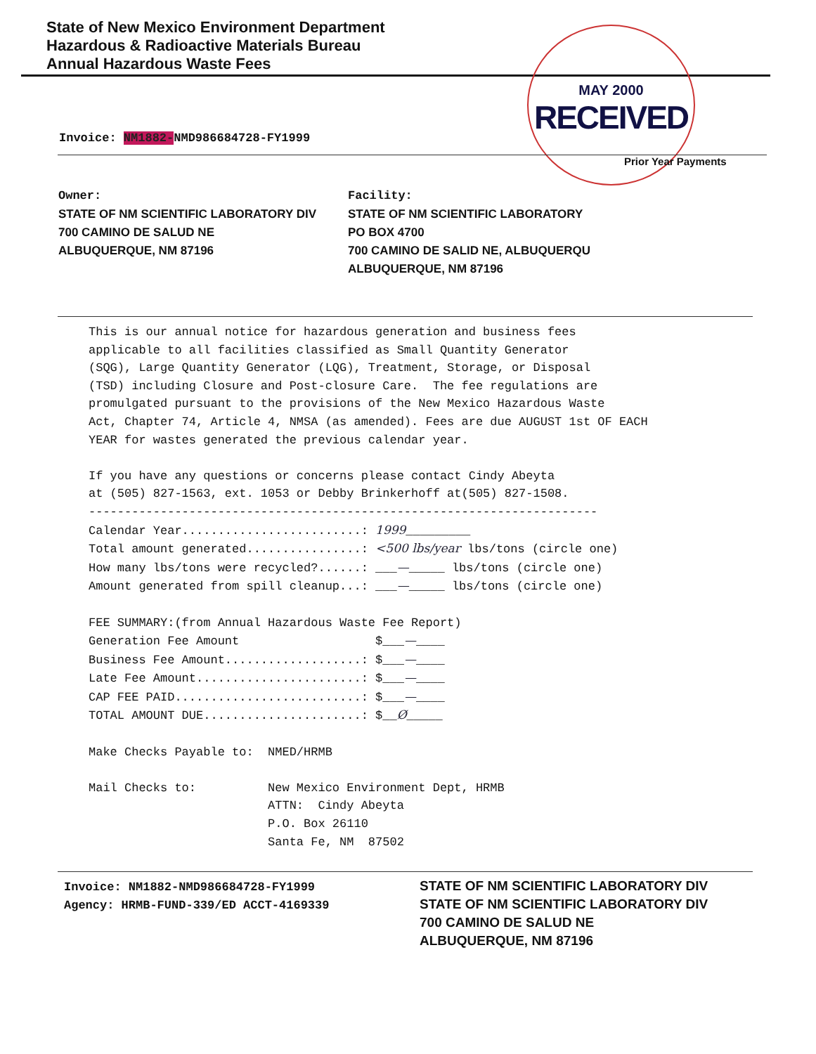State of New Mexico Environment Department
Hazardous & Radioactive Materials Bureau
Annual Hazardous Waste Fees
MAY 2000
RECEIVED
Invoice: NM1882-NMD986684728-FY1999
Prior Year Payments
Owner:
STATE OF NM SCIENTIFIC LABORATORY DIV
700 CAMINO DE SALUD NE
ALBUQUERQUE, NM 87196
Facility:
STATE OF NM SCIENTIFIC LABORATORY
PO BOX 4700
700 CAMINO DE SALID NE, ALBUQUERQU
ALBUQUERQUE, NM 87196
This is our annual notice for hazardous generation and business fees applicable to all facilities classified as Small Quantity Generator (SQG), Large Quantity Generator (LQG), Treatment, Storage, or Disposal (TSD) including Closure and Post-closure Care. The fee regulations are promulgated pursuant to the provisions of the New Mexico Hazardous Waste Act, Chapter 74, Article 4, NMSA (as amended). Fees are due AUGUST 1st OF EACH YEAR for wastes generated the previous calendar year. If you have any questions or concerns please contact Cindy Abeyta at (505) 827-1563, ext. 1053 or Debby Brinkerhoff at(505) 827-1508. ----------------------------------------------------------------------- Calendar Year.........................: 1999_________ Total amount generated................: <500 lbs/year lbs/tons (circle one) How many lbs/tons were recycled?......: ___—_____ lbs/tons (circle one) Amount generated from spill cleanup...: ___—_____ lbs/tons (circle one) FEE SUMMARY:(from Annual Hazardous Waste Fee Report) Generation Fee Amount $___—____ Business Fee Amount...................: $___—____ Late Fee Amount.......................: $___—____ CAP FEE PAID..........................: $___—____ TOTAL AMOUNT DUE......................: $__Ø_____ Make Checks Payable to: NMED/HRMB Mail Checks to: New Mexico Environment Dept, HRMB ATTN: Cindy Abeyta P.O. Box 26110 Santa Fe, NM 87502
Invoice: NM1882-NMD986684728-FY1999
Agency: HRMB-FUND-339/ED ACCT-4169339
STATE OF NM SCIENTIFIC LABORATORY DIV
STATE OF NM SCIENTIFIC LABORATORY DIV
700 CAMINO DE SALUD NE
ALBUQUERQUE, NM 87196